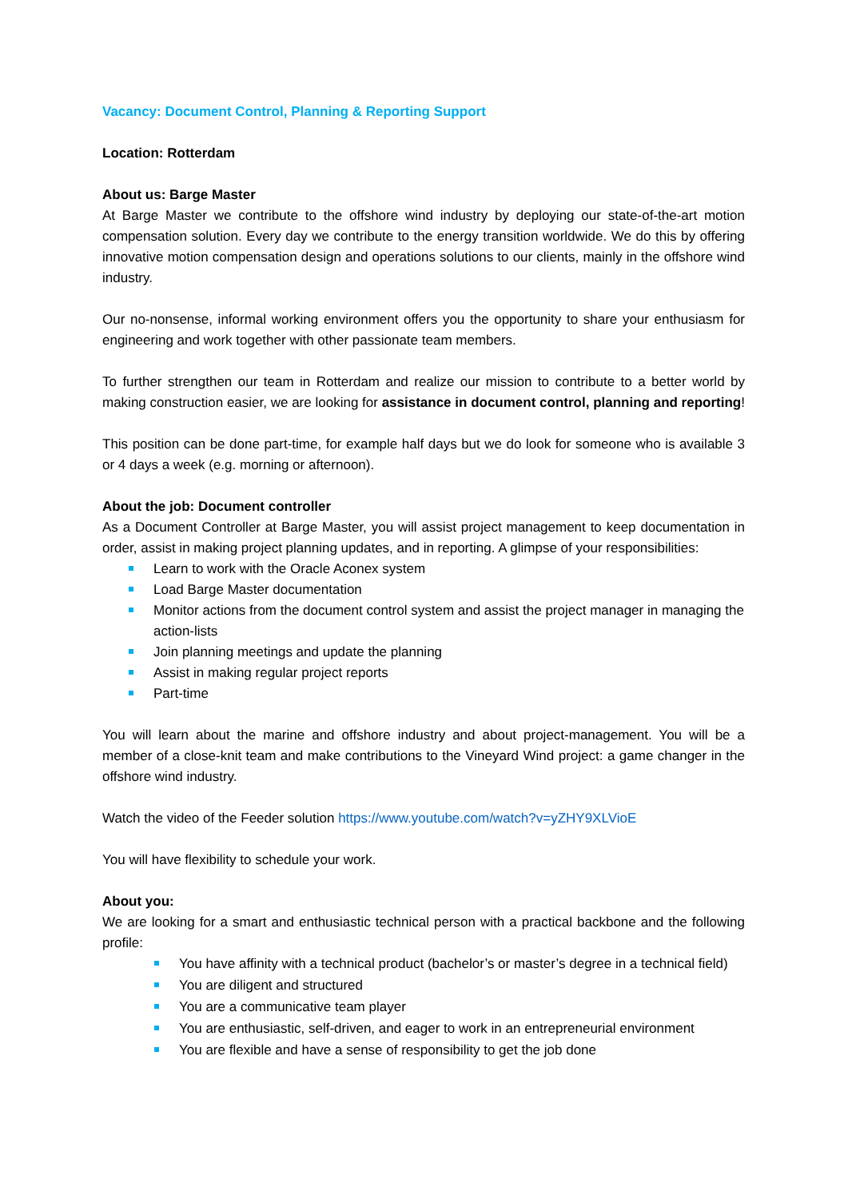Vacancy: Document Control, Planning & Reporting Support
Location: Rotterdam
About us: Barge Master
At Barge Master we contribute to the offshore wind industry by deploying our state-of-the-art motion compensation solution. Every day we contribute to the energy transition worldwide. We do this by offering innovative motion compensation design and operations solutions to our clients, mainly in the offshore wind industry.
Our no-nonsense, informal working environment offers you the opportunity to share your enthusiasm for engineering and work together with other passionate team members.
To further strengthen our team in Rotterdam and realize our mission to contribute to a better world by making construction easier, we are looking for assistance in document control, planning and reporting!
This position can be done part-time, for example half days but we do look for someone who is available 3 or 4 days a week (e.g. morning or afternoon).
About the job: Document controller
As a Document Controller at Barge Master, you will assist project management to keep documentation in order, assist in making project planning updates, and in reporting. A glimpse of your responsibilities:
Learn to work with the Oracle Aconex system
Load Barge Master documentation
Monitor actions from the document control system and assist the project manager in managing the action-lists
Join planning meetings and update the planning
Assist in making regular project reports
Part-time
You will learn about the marine and offshore industry and about project-management. You will be a member of a close-knit team and make contributions to the Vineyard Wind project: a game changer in the offshore wind industry.
Watch the video of the Feeder solution https://www.youtube.com/watch?v=yZHY9XLVioE
You will have flexibility to schedule your work.
About you:
We are looking for a smart and enthusiastic technical person with a practical backbone and the following profile:
You have affinity with a technical product (bachelor’s or master’s degree in a technical field)
You are diligent and structured
You are a communicative team player
You are enthusiastic, self-driven, and eager to work in an entrepreneurial environment
You are flexible and have a sense of responsibility to get the job done